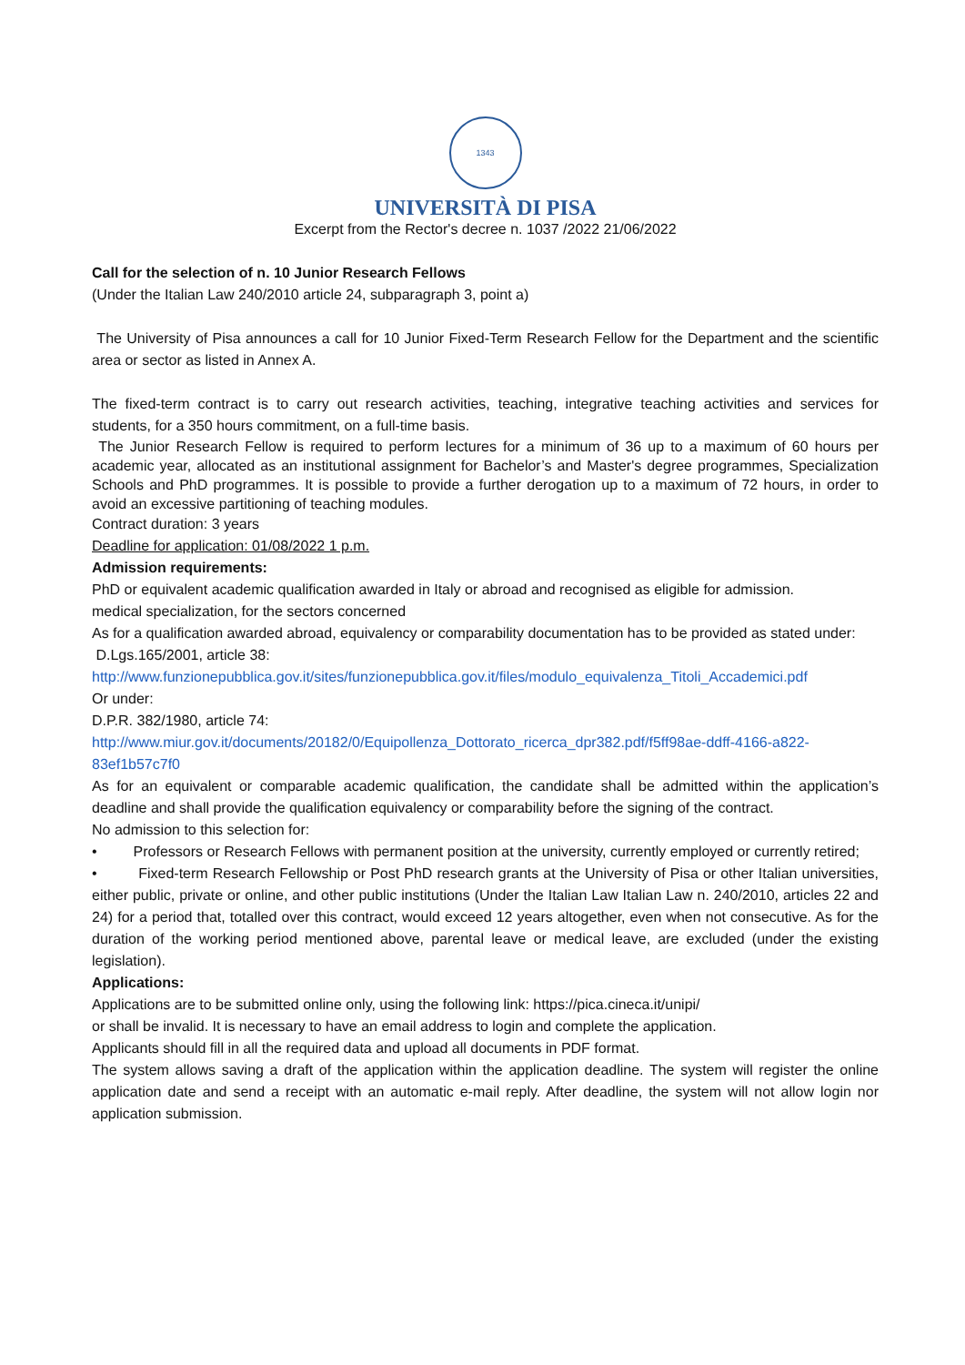1343
UNIVERSITÀ DI PISA
Excerpt from the Rector's decree n. 1037 /2022 21/06/2022
Call for the selection of n. 10 Junior Research Fellows
(Under the Italian Law 240/2010 article 24, subparagraph 3, point a)
The University of Pisa announces a call for 10 Junior Fixed-Term Research Fellow for the Department and the scientific area or sector as listed in Annex A.
The fixed-term contract is to carry out research activities, teaching, integrative teaching activities and services for students, for a 350 hours commitment, on a full-time basis.
The Junior Research Fellow is required to perform lectures for a minimum of 36 up to a maximum of 60 hours per academic year, allocated as an institutional assignment for Bachelor’s and Master's degree programmes, Specialization Schools and PhD programmes. It is possible to provide a further derogation up to a maximum of 72 hours, in order to avoid an excessive partitioning of teaching modules.
Contract duration: 3 years
Deadline for application: 01/08/2022 1 p.m.
Admission requirements:
PhD or equivalent academic qualification awarded in Italy or abroad and recognised as eligible for admission.
medical specialization, for the sectors concerned
As for a qualification awarded abroad, equivalency or comparability documentation has to be provided as stated under:
D.Lgs.165/2001, article 38:
http://www.funzionepubblica.gov.it/sites/funzionepubblica.gov.it/files/modulo_equivalenza_Titoli_Accademici.pdf
Or under:
D.P.R. 382/1980, article 74:
http://www.miur.gov.it/documents/20182/0/Equipollenza_Dottorato_ricerca_dpr382.pdf/f5ff98ae-ddff-4166-a822-83ef1b57c7f0
As for an equivalent or comparable academic qualification, the candidate shall be admitted within the application’s deadline and shall provide the qualification equivalency or comparability before the signing of the contract.
No admission to this selection for:
• Professors or Research Fellows with permanent position at the university, currently employed or currently retired;
• Fixed-term Research Fellowship or Post PhD research grants at the University of Pisa or other Italian universities, either public, private or online, and other public institutions (Under the Italian Law Italian Law n. 240/2010, articles 22 and 24) for a period that, totalled over this contract, would exceed 12 years altogether, even when not consecutive. As for the duration of the working period mentioned above, parental leave or medical leave, are excluded (under the existing legislation).
Applications:
Applications are to be submitted online only, using the following link: https://pica.cineca.it/unipi/
or shall be invalid. It is necessary to have an email address to login and complete the application.
Applicants should fill in all the required data and upload all documents in PDF format.
The system allows saving a draft of the application within the application deadline. The system will register the online application date and send a receipt with an automatic e-mail reply. After deadline, the system will not allow login nor application submission.